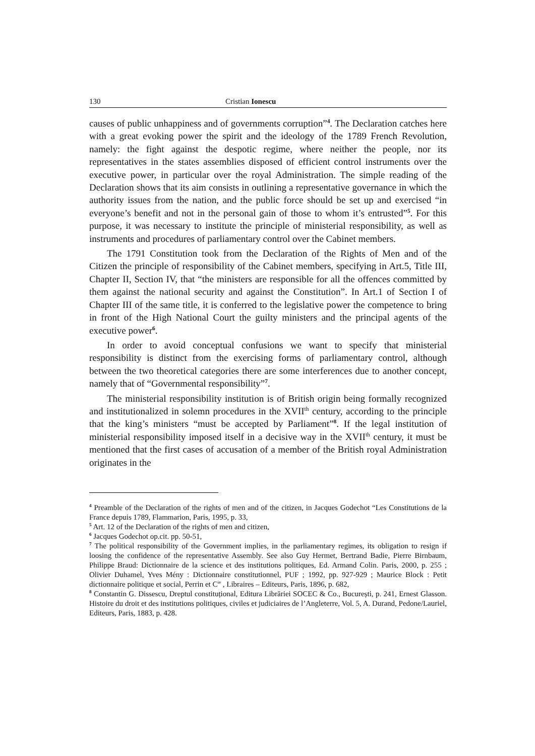130 Cristian Ionescu
causes of public unhappiness and of governments corruption”<sup>4</sup>. The Declaration catches here with a great evoking power the spirit and the ideology of the 1789 French Revolution, namely: the fight against the despotic regime, where neither the people, nor its representatives in the states assemblies disposed of efficient control instruments over the executive power, in particular over the royal Administration. The simple reading of the Declaration shows that its aim consists in outlining a representative governance in which the authority issues from the nation, and the public force should be set up and exercised “in everyone’s benefit and not in the personal gain of those to whom it’s entrusted”<sup>5</sup>. For this purpose, it was necessary to institute the principle of ministerial responsibility, as well as instruments and procedures of parliamentary control over the Cabinet members.
The 1791 Constitution took from the Declaration of the Rights of Men and of the Citizen the principle of responsibility of the Cabinet members, specifying in Art.5, Title III, Chapter II, Section IV, that “the ministers are responsible for all the offences committed by them against the national security and against the Constitution”. In Art.1 of Section I of Chapter III of the same title, it is conferred to the legislative power the competence to bring in front of the High National Court the guilty ministers and the principal agents of the executive power<sup>6</sup>.
In order to avoid conceptual confusions we want to specify that ministerial responsibility is distinct from the exercising forms of parliamentary control, although between the two theoretical categories there are some interferences due to another concept, namely that of “Governmental responsibility”<sup>7</sup>.
The ministerial responsibility institution is of British origin being formally recognized and institutionalized in solemn procedures in the XVII<sup>th</sup> century, according to the principle that the king’s ministers “must be accepted by Parliament”<sup>8</sup>. If the legal institution of ministerial responsibility imposed itself in a decisive way in the XVII<sup>th</sup> century, it must be mentioned that the first cases of accusation of a member of the British royal Administration originates in the
<sup>4</sup> Preamble of the Declaration of the rights of men and of the citizen, in Jacques Godechot “Les Constitutions de la France depuis 1789, Flammarion, Paris, 1995, p. 33,
<sup>5</sup> Art. 12 of the Declaration of the rights of men and citizen,
<sup>6</sup> Jacques Godechot op.cit. pp. 50-51,
<sup>7</sup> The political responsibility of the Government implies, in the parliamentary regimes, its obligation to resign if loosing the confidence of the representative Assembly. See also Guy Hermet, Bertrand Badie, Pierre Birnbaum, Philippe Braud: Dictionnaire de la science et des institutions politiques, Ed. Armand Colin. Paris, 2000, p. 255 ; Olivier Duhamel, Yves Mény : Dictionnaire constitutionnel, PUF ; 1992, pp. 927-929 ; Maurice Block : Petit dictionnaire politique et social, Perrin et C<sup>ie</sup> , Libraires – Editeurs, Paris, 1896, p. 682,
<sup>8</sup> Constantin G. Dissescu, Dreptul constituțional, Editura Librăriei SOCEC & Co., București, p. 241, Ernest Glasson. Histoire du droit et des institutions politiques, civiles et judiciaires de l’Angleterre, Vol. 5, A. Durand, Pedone/Lauriel, Editeurs, Paris, 1883, p. 428.